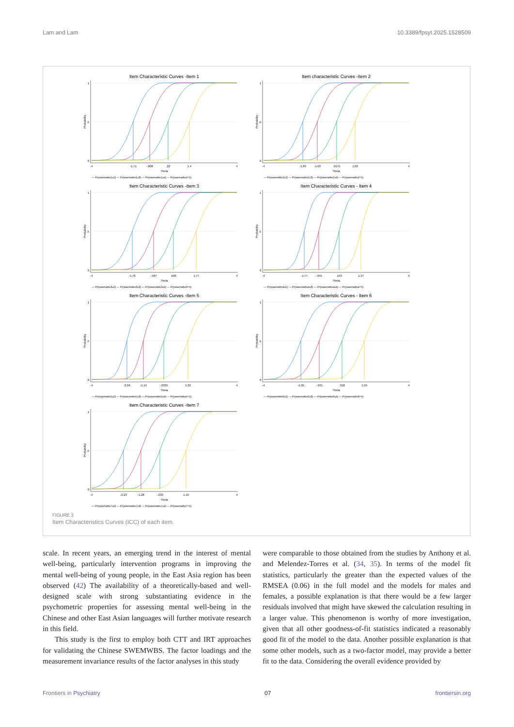Lam and Lam 10.3389/fpsyt.2025.1528509
Item Characteristic Curves -Item 1
Probability
1
.5
0
-4
-1.71
-.808
.22
1.4
4
Theta
— Pr(swemwbs1≥2) — Pr(swemwbs1≥3) — Pr(swemwbs1≥4) — Pr(swemwbs1=5)
Item characteristic Curves -Item 2
Probability
1
.5
0
-4
-1.83
-1.03
.0175
1.03
4
Theta
— Pr(swemwbs2≥2) — Pr(swemwbs2≥3) — Pr(swemwbs2≥4) — Pr(swemwbs2=5)
Item Characteristic Curves -Item 3
Probability
1
.5
0
-4
-1.76
-.587
.506
1.77
4
Theta
— Pr(swemwbs3≥2) — Pr(swemwbs3≥3) — Pr(swemwbs3≥4) — Pr(swemwbs3=5)
Item Characteristic Curves - Item 4
Probability
1
.5
0
-4
-1.77
-.955
.153
1.37
4
Theta
— Pr(swemwbs4≥2) — Pr(swemwbs4≥3) — Pr(swemwbs4≥4) — Pr(swemwbs4=5)
Item Characteristic Curves -Item 5
Probability
1
.5
0
-4
-2.04
-1.14
-.0335
1.32
4
Theta
— Pr(swemwbs5≥2) — Pr(swemwbs5≥3) — Pr(swemwbs5≥4) — Pr(swemwbs5=5)
Item Characteristic Curves - Item 6
Probability
1
.5
0
-4
-1.95
-.931
.318
1.55
4
Theta
— Pr(swemwbs6≥2) — Pr(swemwbs6≥3) — Pr(swemwbs6≥4) — Pr(swemwbs6=5)
Item Characteristic Curves -Item 7
Probability
1
.5
0
-4
-2.23
-1.28
-.233
1.19
4
Theta
— Pr(swemwbs7≥2) — Pr(swemwbs7≥3) — Pr(swemwbs7≥4) — Pr(swemwbs7=5)
FIGURE 3
Item Characteristics Curves (ICC) of each item.
scale. In recent years, an emerging trend in the interest of mental well-being, particularly intervention programs in improving the mental well-being of young people, in the East Asia region has been observed (42) The availability of a theoretically-based and well-designed scale with strong substantiating evidence in the psychometric properties for assessing mental well-being in the Chinese and other East Asian languages will further motivate research in this field.
This study is the first to employ both CTT and IRT approaches for validating the Chinese SWEMWBS. The factor loadings and the measurement invariance results of the factor analyses in this study
were comparable to those obtained from the studies by Anthony et al. and Melendez-Torres et al. (34, 35). In terms of the model fit statistics, particularly the greater than the expected values of the RMSEA (0.06) in the full model and the models for males and females, a possible explanation is that there would be a few larger residuals involved that might have skewed the calculation resulting in a larger value. This phenomenon is worthy of more investigation, given that all other goodness-of-fit statistics indicated a reasonably good fit of the model to the data. Another possible explanation is that some other models, such as a two-factor model, may provide a better fit to the data. Considering the overall evidence provided by
Frontiers in Psychiatry 07 frontiersin.org